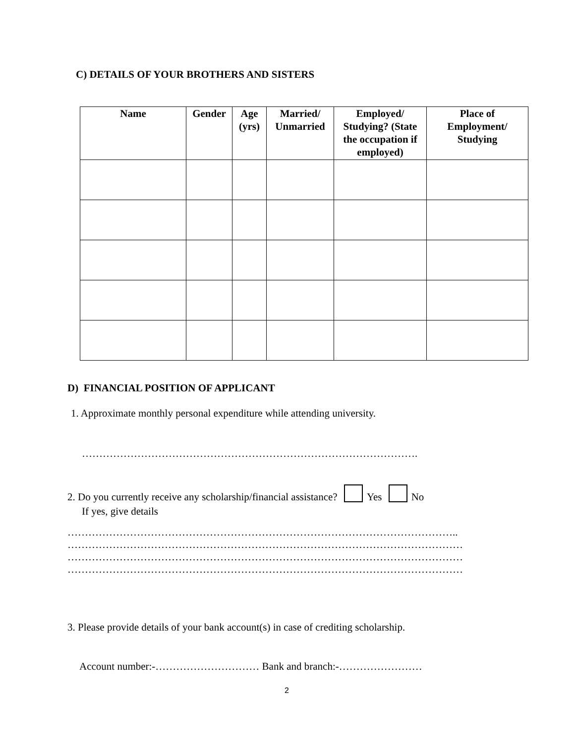C) DETAILS OF YOUR BROTHERS AND SISTERS
| Name | Gender | Age (yrs) | Married/ Unmarried | Employed/ Studying? (State the occupation if employed) | Place of Employment/ Studying |
| --- | --- | --- | --- | --- | --- |
D) FINANCIAL POSITION OF APPLICANT
1. Approximate monthly personal expenditure while attending university.
…………………………………………………………………………………….
2. Do you currently receive any scholarship/financial assistance? Yes No
If yes, give details
…………………………………………………………………………………………………..
……………………………………………………………………………………………………
……………………………………………………………………………………………………
……………………………………………………………………………………………………
3. Please provide details of your bank account(s) in case of crediting scholarship.
Account number:-………………………… Bank and branch:-……………………
2